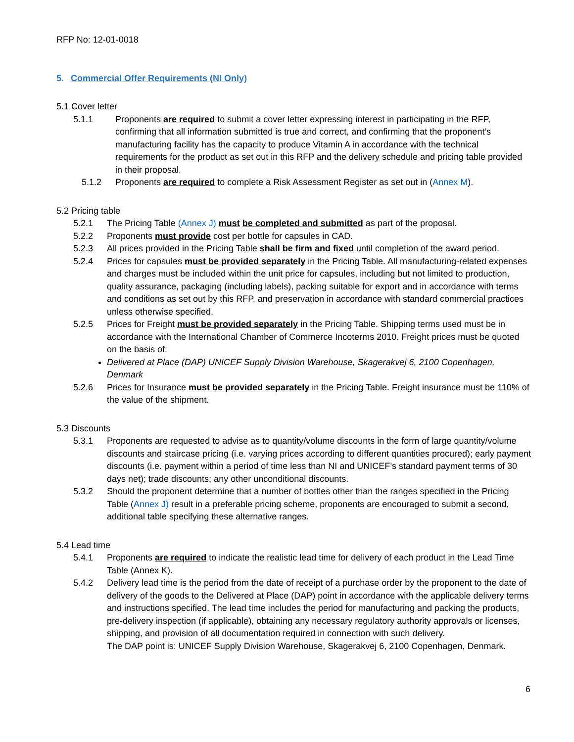RFP No: 12-01-0018
5. Commercial Offer Requirements (NI Only)
5.1 Cover letter
5.1.1 Proponents are required to submit a cover letter expressing interest in participating in the RFP, confirming that all information submitted is true and correct, and confirming that the proponent’s manufacturing facility has the capacity to produce Vitamin A in accordance with the technical requirements for the product as set out in this RFP and the delivery schedule and pricing table provided in their proposal.
5.1.2 Proponents are required to complete a Risk Assessment Register as set out in (Annex M).
5.2 Pricing table
5.2.1 The Pricing Table (Annex J) must be completed and submitted as part of the proposal.
5.2.2 Proponents must provide cost per bottle for capsules in CAD.
5.2.3 All prices provided in the Pricing Table shall be firm and fixed until completion of the award period.
5.2.4 Prices for capsules must be provided separately in the Pricing Table. All manufacturing-related expenses and charges must be included within the unit price for capsules, including but not limited to production, quality assurance, packaging (including labels), packing suitable for export and in accordance with terms and conditions as set out by this RFP, and preservation in accordance with standard commercial practices unless otherwise specified.
5.2.5 Prices for Freight must be provided separately in the Pricing Table. Shipping terms used must be in accordance with the International Chamber of Commerce Incoterms 2010. Freight prices must be quoted on the basis of:
Delivered at Place (DAP) UNICEF Supply Division Warehouse, Skagerakvej 6, 2100 Copenhagen, Denmark
5.2.6 Prices for Insurance must be provided separately in the Pricing Table. Freight insurance must be 110% of the value of the shipment.
5.3 Discounts
5.3.1 Proponents are requested to advise as to quantity/volume discounts in the form of large quantity/volume discounts and staircase pricing (i.e. varying prices according to different quantities procured); early payment discounts (i.e. payment within a period of time less than NI and UNICEF’s standard payment terms of 30 days net); trade discounts; any other unconditional discounts.
5.3.2 Should the proponent determine that a number of bottles other than the ranges specified in the Pricing Table (Annex J) result in a preferable pricing scheme, proponents are encouraged to submit a second, additional table specifying these alternative ranges.
5.4 Lead time
5.4.1 Proponents are required to indicate the realistic lead time for delivery of each product in the Lead Time Table (Annex K).
5.4.2 Delivery lead time is the period from the date of receipt of a purchase order by the proponent to the date of delivery of the goods to the Delivered at Place (DAP) point in accordance with the applicable delivery terms and instructions specified. The lead time includes the period for manufacturing and packing the products, pre-delivery inspection (if applicable), obtaining any necessary regulatory authority approvals or licenses, shipping, and provision of all documentation required in connection with such delivery.
The DAP point is: UNICEF Supply Division Warehouse, Skagerakvej 6, 2100 Copenhagen, Denmark.
6